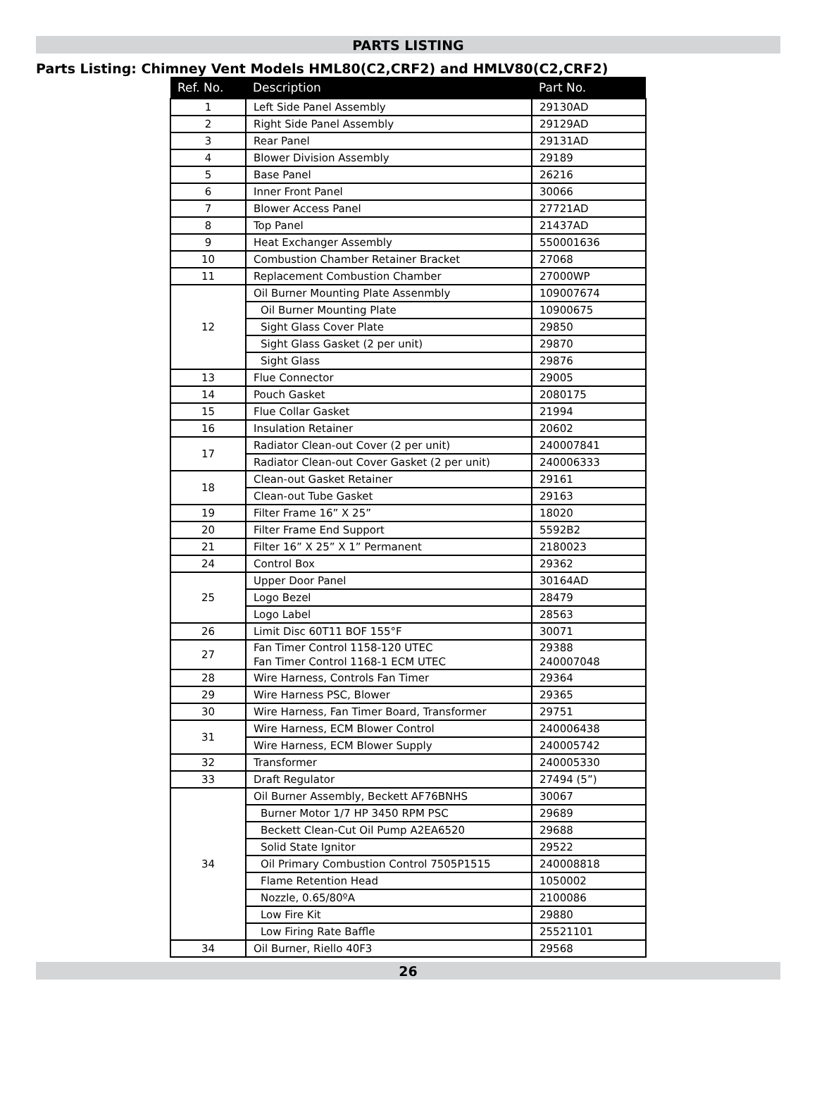PARTS LISTING
Parts Listing: Chimney Vent Models HML80(C2,CRF2) and HMLV80(C2,CRF2)
| Ref. No. | Description | Part No. |
| --- | --- | --- |
| 1 | Left Side Panel Assembly | 29130AD |
| 2 | Right Side Panel Assembly | 29129AD |
| 3 | Rear Panel | 29131AD |
| 4 | Blower Division Assembly | 29189 |
| 5 | Base Panel | 26216 |
| 6 | Inner Front Panel | 30066 |
| 7 | Blower Access Panel | 27721AD |
| 8 | Top Panel | 21437AD |
| 9 | Heat Exchanger Assembly | 550001636 |
| 10 | Combustion Chamber Retainer Bracket | 27068 |
| 11 | Replacement Combustion Chamber | 27000WP |
| 12 | Oil Burner Mounting Plate Assenmbly | 109007674 |
| | Oil Burner Mounting Plate | 10900675 |
| | Sight Glass Cover Plate | 29850 |
| | Sight Glass Gasket (2 per unit) | 29870 |
| | Sight Glass | 29876 |
| 13 | Flue Connector | 29005 |
| 14 | Pouch Gasket | 2080175 |
| 15 | Flue Collar Gasket | 21994 |
| 16 | Insulation Retainer | 20602 |
| 17 | Radiator Clean-out Cover (2 per unit) | 240007841 |
| | Radiator Clean-out Cover Gasket (2 per unit) | 240006333 |
| 18 | Clean-out Gasket Retainer | 29161 |
| | Clean-out Tube Gasket | 29163 |
| 19 | Filter Frame 16” X 25” | 18020 |
| 20 | Filter Frame End Support | 5592B2 |
| 21 | Filter 16” X 25” X 1” Permanent | 2180023 |
| 24 | Control Box | 29362 |
| 25 | Upper Door Panel | 30164AD |
| | Logo Bezel | 28479 |
| | Logo Label | 28563 |
| 26 | Limit Disc 60T11 BOF 155°F | 30071 |
| 27 | Fan Timer Control 1158-120 UTEC Fan Timer Control 1168-1 ECM UTEC | 29388 240007048 |
| 28 | Wire Harness, Controls Fan Timer | 29364 |
| 29 | Wire Harness PSC, Blower | 29365 |
| 30 | Wire Harness, Fan Timer Board, Transformer | 29751 |
| 31 | Wire Harness, ECM Blower Control | 240006438 |
| | Wire Harness, ECM Blower Supply | 240005742 |
| 32 | Transformer | 240005330 |
| 33 | Draft Regulator | 27494 (5”) |
| 34 | Oil Burner Assembly, Beckett AF76BNHS | 30067 |
| | Burner Motor 1/7 HP 3450 RPM PSC | 29689 |
| | Beckett Clean-Cut Oil Pump A2EA6520 | 29688 |
| | Solid State Ignitor | 29522 |
| | Oil Primary Combustion Control 7505P1515 | 240008818 |
| | Flame Retention Head | 1050002 |
| | Nozzle, 0.65/80ºA | 2100086 |
| | Low Fire Kit | 29880 |
| | Low Firing Rate Baffle | 25521101 |
| 34 | Oil Burner, Riello 40F3 | 29568 |
26